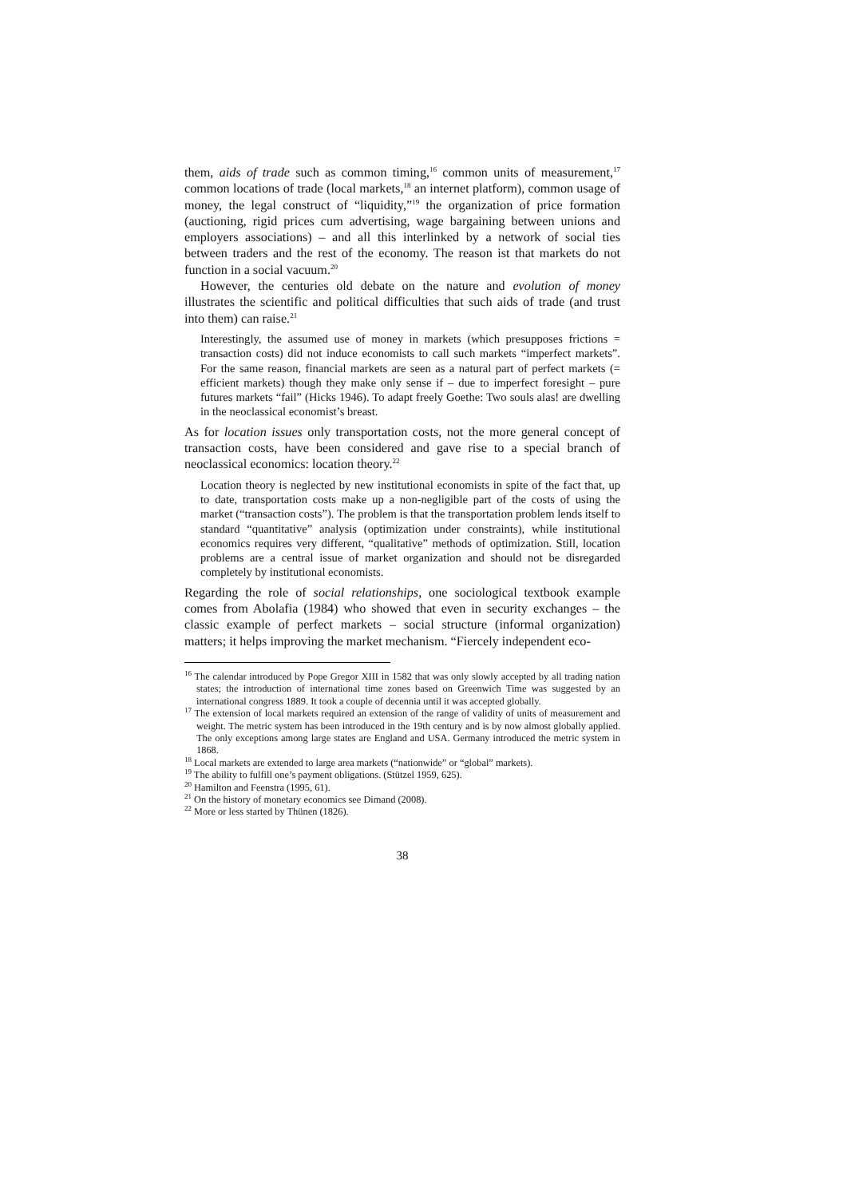them, aids of trade such as common timing,<sup>16</sup> common units of measurement,<sup>17</sup> common locations of trade (local markets,<sup>18</sup> an internet platform), common usage of money, the legal construct of “liquidity,”<sup>19</sup> the organization of price formation (auctioning, rigid prices cum advertising, wage bargaining between unions and employers associations) – and all this interlinked by a network of social ties between traders and the rest of the economy. The reason ist that markets do not function in a social vacuum.<sup>20</sup>
However, the centuries old debate on the nature and evolution of money illustrates the scientific and political difficulties that such aids of trade (and trust into them) can raise.<sup>21</sup>
Interestingly, the assumed use of money in markets (which presupposes frictions = transaction costs) did not induce economists to call such markets “imperfect markets”. For the same reason, financial markets are seen as a natural part of perfect markets (= efficient markets) though they make only sense if – due to imperfect foresight – pure futures markets “fail” (Hicks 1946). To adapt freely Goethe: Two souls alas! are dwelling in the neoclassical economist’s breast.
As for location issues only transportation costs, not the more general concept of transaction costs, have been considered and gave rise to a special branch of neoclassical economics: location theory.<sup>22</sup>
Location theory is neglected by new institutional economists in spite of the fact that, up to date, transportation costs make up a non-negligible part of the costs of using the market (“transaction costs”). The problem is that the transportation problem lends itself to standard “quantitative” analysis (optimization under constraints), while institutional economics requires very different, “qualitative” methods of optimization. Still, location problems are a central issue of market organization and should not be disregarded completely by institutional economists.
Regarding the role of social relationships, one sociological textbook example comes from Abolafia (1984) who showed that even in security exchanges – the classic example of perfect markets – social structure (informal organization) matters; it helps improving the market mechanism. “Fiercely independent eco-
<sup>16</sup> The calendar introduced by Pope Gregor XIII in 1582 that was only slowly accepted by all trading nation states; the introduction of international time zones based on Greenwich Time was suggested by an international congress 1889. It took a couple of decennia until it was accepted globally.
<sup>17</sup> The extension of local markets required an extension of the range of validity of units of measurement and weight. The metric system has been introduced in the 19th century and is by now almost globally applied. The only exceptions among large states are England and USA. Germany introduced the metric system in 1868.
<sup>18</sup> Local markets are extended to large area markets (“nationwide” or “global” markets).
<sup>19</sup> The ability to fulfill one’s payment obligations. (Stützel 1959, 625).
<sup>20</sup> Hamilton and Feenstra (1995, 61).
<sup>21</sup> On the history of monetary economics see Dimand (2008).
<sup>22</sup> More or less started by Thünen (1826).
38